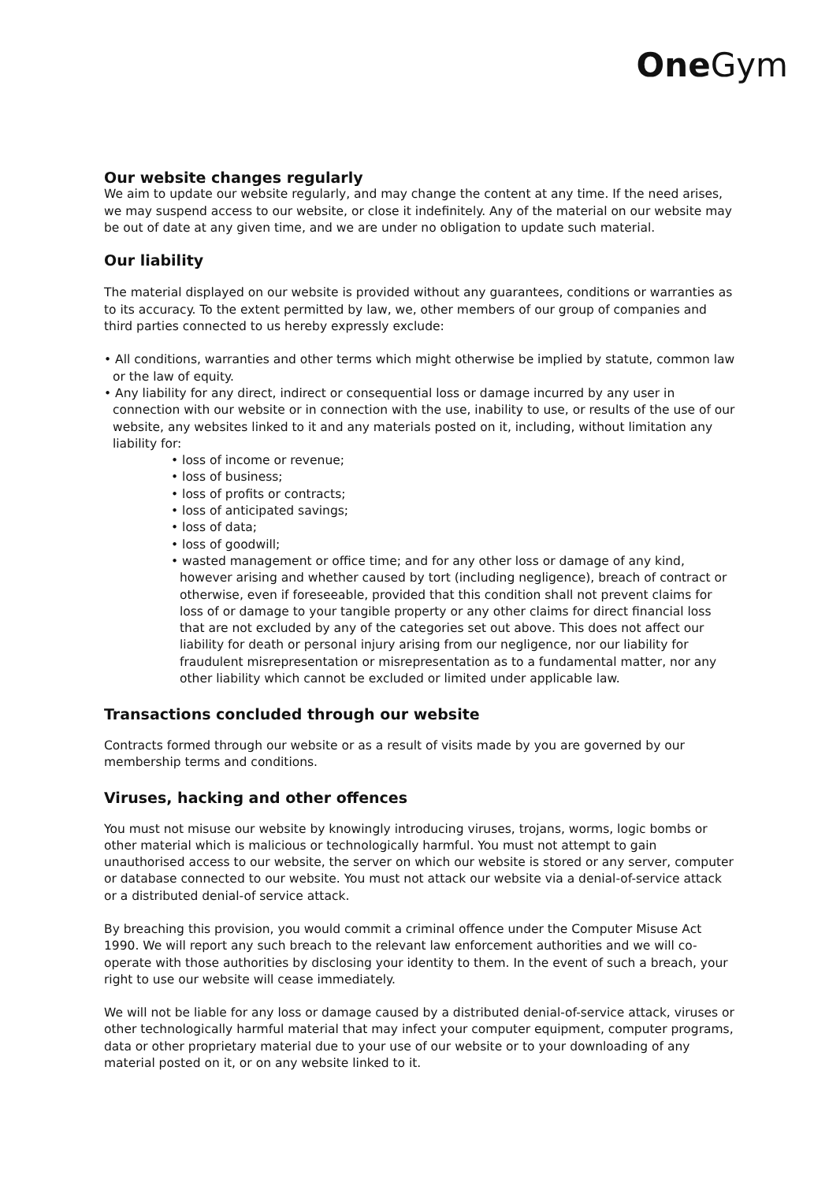One Gym
Our website changes regularly
We aim to update our website regularly, and may change the content at any time. If the need arises, we may suspend access to our website, or close it indefinitely. Any of the material on our website may be out of date at any given time, and we are under no obligation to update such material.
Our liability
The material displayed on our website is provided without any guarantees, conditions or warranties as to its accuracy. To the extent permitted by law, we, other members of our group of companies and third parties connected to us hereby expressly exclude:
• All conditions, warranties and other terms which might otherwise be implied by statute, common law or the law of equity.
• Any liability for any direct, indirect or consequential loss or damage incurred by any user in connection with our website or in connection with the use, inability to use, or results of the use of our website, any websites linked to it and any materials posted on it, including, without limitation any liability for:
• loss of income or revenue;
• loss of business;
• loss of profits or contracts;
• loss of anticipated savings;
• loss of data;
• loss of goodwill;
• wasted management or office time; and for any other loss or damage of any kind, however arising and whether caused by tort (including negligence), breach of contract or otherwise, even if foreseeable, provided that this condition shall not prevent claims for loss of or damage to your tangible property or any other claims for direct financial loss that are not excluded by any of the categories set out above. This does not affect our liability for death or personal injury arising from our negligence, nor our liability for fraudulent misrepresentation or misrepresentation as to a fundamental matter, nor any other liability which cannot be excluded or limited under applicable law.
Transactions concluded through our website
Contracts formed through our website or as a result of visits made by you are governed by our membership terms and conditions.
Viruses, hacking and other offences
You must not misuse our website by knowingly introducing viruses, trojans, worms, logic bombs or other material which is malicious or technologically harmful. You must not attempt to gain unauthorised access to our website, the server on which our website is stored or any server, computer or database connected to our website. You must not attack our website via a denial-of-service attack or a distributed denial-of service attack.
By breaching this provision, you would commit a criminal offence under the Computer Misuse Act 1990. We will report any such breach to the relevant law enforcement authorities and we will co-operate with those authorities by disclosing your identity to them. In the event of such a breach, your right to use our website will cease immediately.
We will not be liable for any loss or damage caused by a distributed denial-of-service attack, viruses or other technologically harmful material that may infect your computer equipment, computer programs, data or other proprietary material due to your use of our website or to your downloading of any material posted on it, or on any website linked to it.